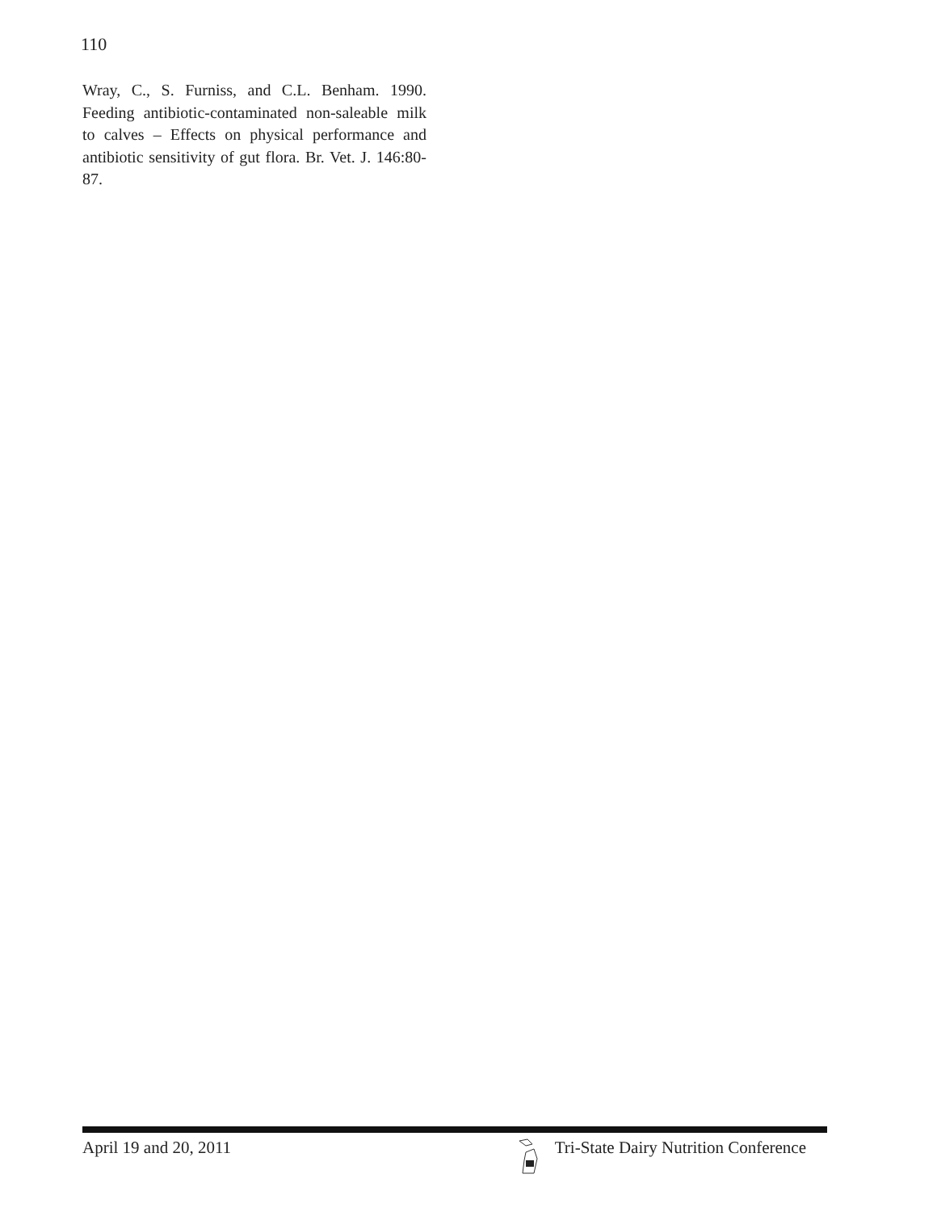110
Wray, C., S. Furniss, and C.L. Benham. 1990. Feeding antibiotic-contaminated non-saleable milk to calves – Effects on physical performance and antibiotic sensitivity of gut flora. Br. Vet. J. 146:80-87.
April 19 and 20, 2011 Tri-State Dairy Nutrition Conference